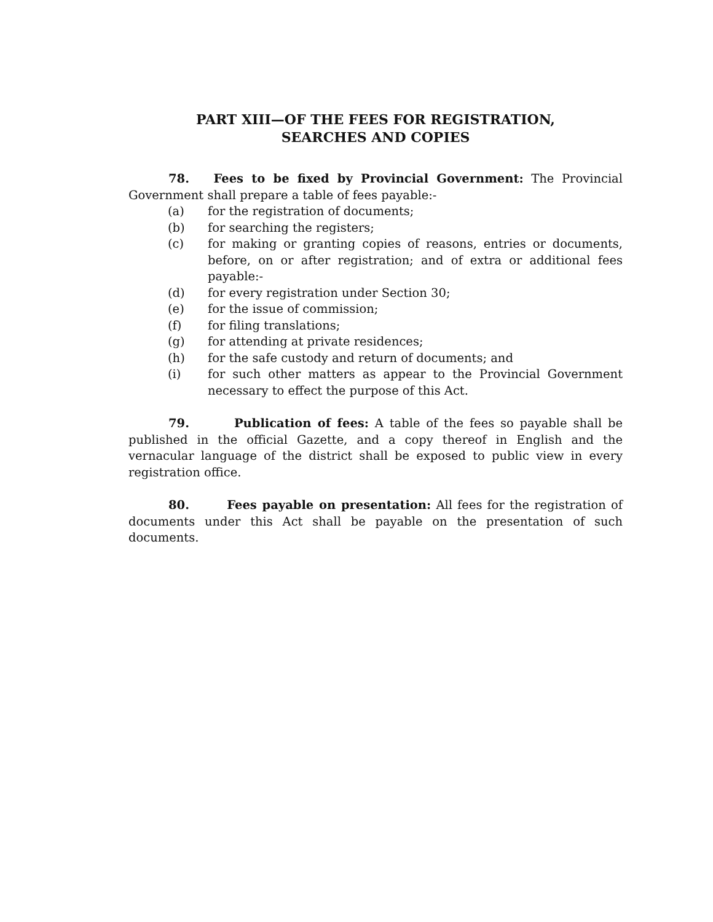PART XIII—OF THE FEES FOR REGISTRATION,
SEARCHES AND COPIES
78. Fees to be fixed by Provincial Government: The Provincial Government shall prepare a table of fees payable:-
(a) for the registration of documents;
(b) for searching the registers;
(c) for making or granting copies of reasons, entries or documents, before, on or after registration; and of extra or additional fees payable:-
(d) for every registration under Section 30;
(e) for the issue of commission;
(f) for filing translations;
(g) for attending at private residences;
(h) for the safe custody and return of documents; and
(i) for such other matters as appear to the Provincial Government necessary to effect the purpose of this Act.
79. Publication of fees: A table of the fees so payable shall be published in the official Gazette, and a copy thereof in English and the vernacular language of the district shall be exposed to public view in every registration office.
80. Fees payable on presentation: All fees for the registration of documents under this Act shall be payable on the presentation of such documents.